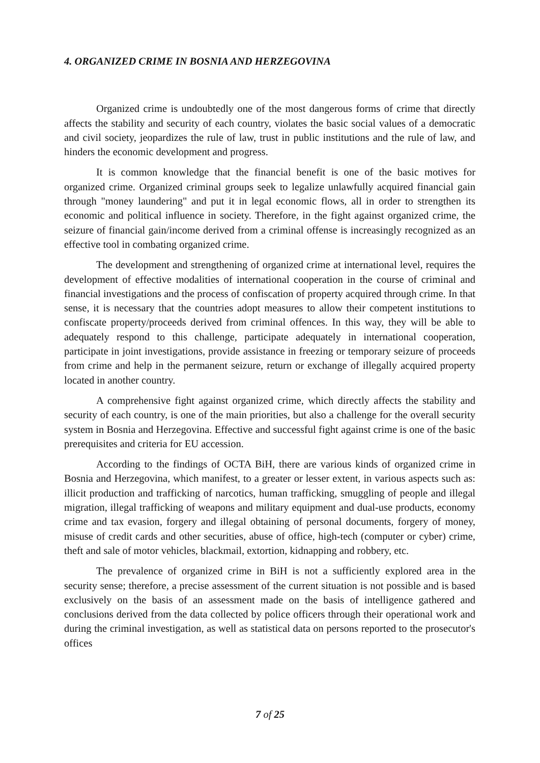4. ORGANIZED CRIME IN BOSNIA AND HERZEGOVINA
Organized crime is undoubtedly one of the most dangerous forms of crime that directly affects the stability and security of each country, violates the basic social values of a democratic and civil society, jeopardizes the rule of law, trust in public institutions and the rule of law, and hinders the economic development and progress.
It is common knowledge that the financial benefit is one of the basic motives for organized crime. Organized criminal groups seek to legalize unlawfully acquired financial gain through "money laundering" and put it in legal economic flows, all in order to strengthen its economic and political influence in society. Therefore, in the fight against organized crime, the seizure of financial gain/income derived from a criminal offense is increasingly recognized as an effective tool in combating organized crime.
The development and strengthening of organized crime at international level, requires the development of effective modalities of international cooperation in the course of criminal and financial investigations and the process of confiscation of property acquired through crime. In that sense, it is necessary that the countries adopt measures to allow their competent institutions to confiscate property/proceeds derived from criminal offences. In this way, they will be able to adequately respond to this challenge, participate adequately in international cooperation, participate in joint investigations, provide assistance in freezing or temporary seizure of proceeds from crime and help in the permanent seizure, return or exchange of illegally acquired property located in another country.
A comprehensive fight against organized crime, which directly affects the stability and security of each country, is one of the main priorities, but also a challenge for the overall security system in Bosnia and Herzegovina. Effective and successful fight against crime is one of the basic prerequisites and criteria for EU accession.
According to the findings of OCTA BiH, there are various kinds of organized crime in Bosnia and Herzegovina, which manifest, to a greater or lesser extent, in various aspects such as: illicit production and trafficking of narcotics, human trafficking, smuggling of people and illegal migration, illegal trafficking of weapons and military equipment and dual-use products, economy crime and tax evasion, forgery and illegal obtaining of personal documents, forgery of money, misuse of credit cards and other securities, abuse of office, high-tech (computer or cyber) crime, theft and sale of motor vehicles, blackmail, extortion, kidnapping and robbery, etc.
The prevalence of organized crime in BiH is not a sufficiently explored area in the security sense; therefore, a precise assessment of the current situation is not possible and is based exclusively on the basis of an assessment made on the basis of intelligence gathered and conclusions derived from the data collected by police officers through their operational work and during the criminal investigation, as well as statistical data on persons reported to the prosecutor's offices
7 of 25